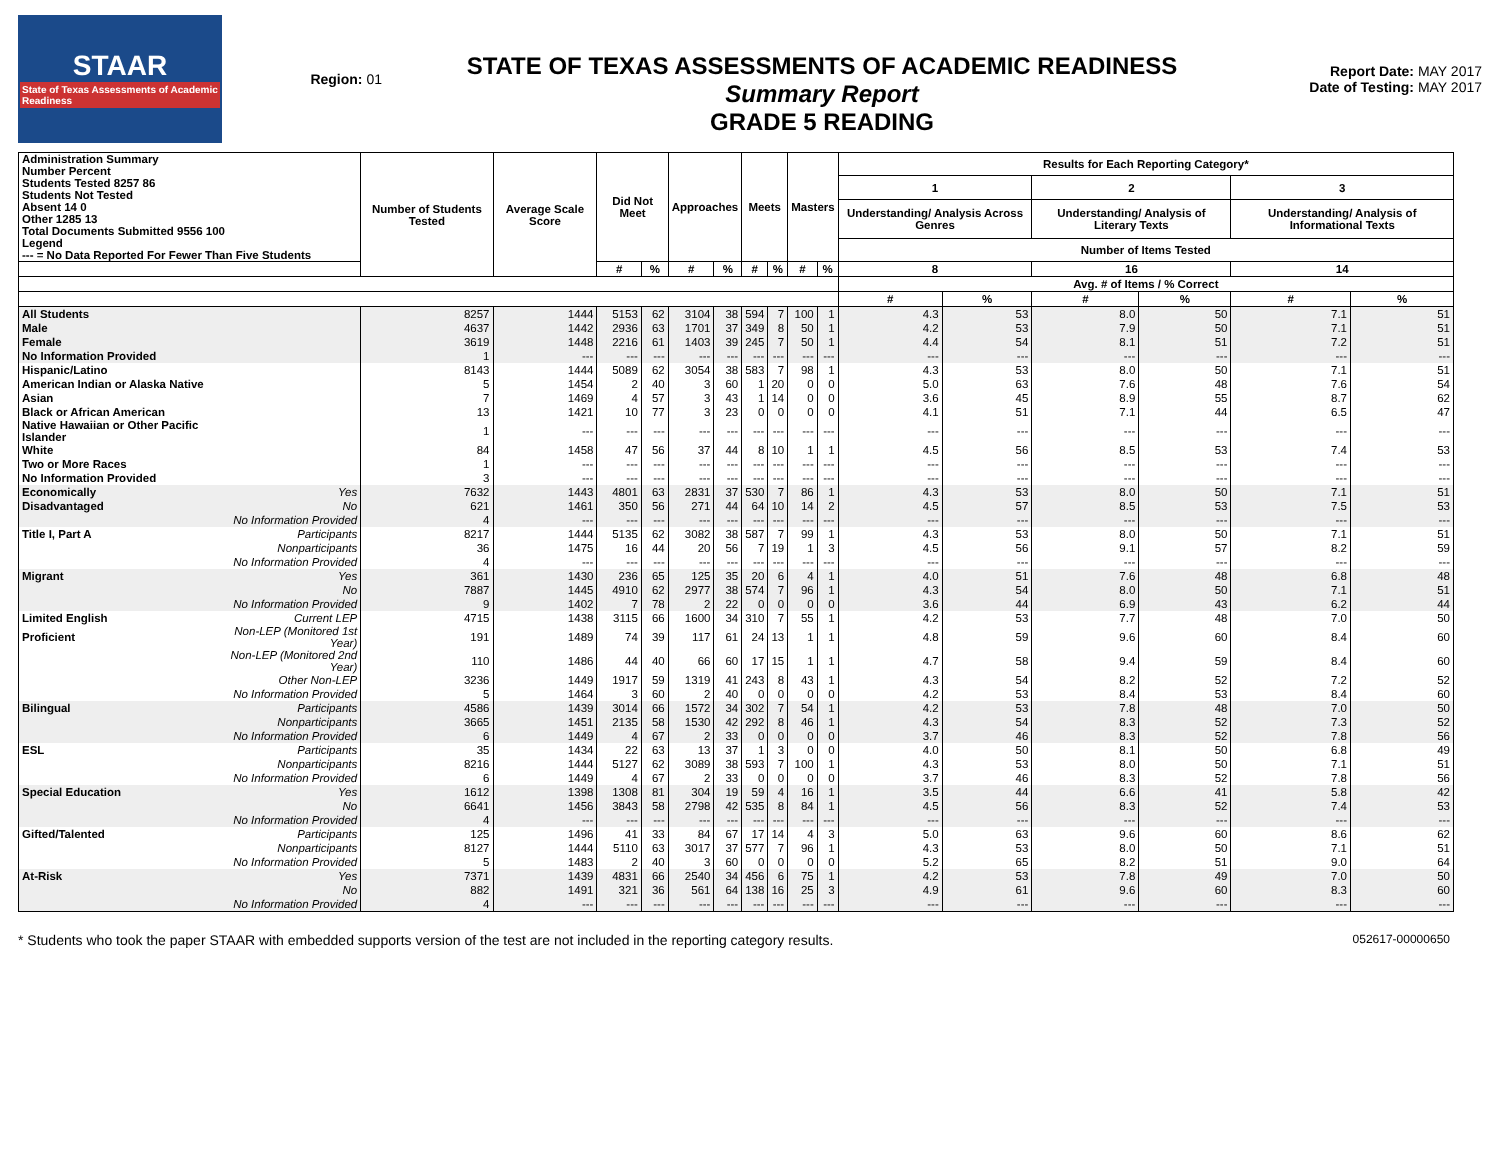STAAR
State of Texas Assessments of Academic Readiness
Region: 01
STATE OF TEXAS ASSESSMENTS OF ACADEMIC READINESS
Summary Report
GRADE 5 READING
Report Date: MAY 2017
Date of Testing: MAY 2017
| Administration Summary Number Percent Students Tested 8257 86 Students Not Tested Absent 14 0 Other 1285 13 Total Documents Submitted 9556 100 Legend --- = No Data Reported For Fewer Than Five Students | | Number of Students Tested | Average Scale Score | Did Not Meet | | Approaches | | Meets | | Masters | | Results for Each Reporting Category* | | | | | |
| --- | --- | --- | --- | --- | --- | --- | --- | --- | --- | --- | --- | --- | --- | --- | --- | --- | --- |
| | | | | | | | | | | | | 1 | | 2 | | 3 | |
| | | | | | | | | | | | | Understanding/ Analysis Across Genres | | Understanding/ Analysis of Literary Texts | | Understanding/ Analysis of Informational Texts | |
| | | | | | | | | | | | | Number of Items Tested | | | | | |
| | | | | # | % | # | % | # | % | # | % | 8 | | 16 | | 14 | |
| | | | | | | | | | | | | Avg. # of Items / % Correct | | | | | |
| | | | | | | | | | | | | # | % | # | % | # | % |
| All Students | | 8257 | 1444 | 5153 | 62 | 3104 | 38 | 594 | 7 | 100 | 1 | 4.3 | 53 | 8.0 | 50 | 7.1 | 51 |
| Male | | 4637 | 1442 | 2936 | 63 | 1701 | 37 | 349 | 8 | 50 | 1 | 4.2 | 53 | 7.9 | 50 | 7.1 | 51 |
| Female | | 3619 | 1448 | 2216 | 61 | 1403 | 39 | 245 | 7 | 50 | 1 | 4.4 | 54 | 8.1 | 51 | 7.2 | 51 |
| No Information Provided | | 1 | --- | --- | --- | --- | --- | --- | --- | --- | --- | --- | --- | --- | --- | --- | --- |
| Hispanic/Latino | | 8143 | 1444 | 5089 | 62 | 3054 | 38 | 583 | 7 | 98 | 1 | 4.3 | 53 | 8.0 | 50 | 7.1 | 51 |
| American Indian or Alaska Native | | 5 | 1454 | 2 | 40 | 3 | 60 | 1 | 20 | 0 | 0 | 5.0 | 63 | 7.6 | 48 | 7.6 | 54 |
| Asian | | 7 | 1469 | 4 | 57 | 3 | 43 | 1 | 14 | 0 | 0 | 3.6 | 45 | 8.9 | 55 | 8.7 | 62 |
| Black or African American | | 13 | 1421 | 10 | 77 | 3 | 23 | 0 | 0 | 0 | 0 | 4.1 | 51 | 7.1 | 44 | 6.5 | 47 |
| Native Hawaiian or Other Pacific Islander | | 1 | --- | --- | --- | --- | --- | --- | --- | --- | --- | --- | --- | --- | --- | --- | --- |
| White | | 84 | 1458 | 47 | 56 | 37 | 44 | 8 | 10 | 1 | 1 | 4.5 | 56 | 8.5 | 53 | 7.4 | 53 |
| Two or More Races | | 1 | --- | --- | --- | --- | --- | --- | --- | --- | --- | --- | --- | --- | --- | --- | --- |
| No Information Provided | | 3 | --- | --- | --- | --- | --- | --- | --- | --- | --- | --- | --- | --- | --- | --- | --- |
| Economically | Yes | 7632 | 1443 | 4801 | 63 | 2831 | 37 | 530 | 7 | 86 | 1 | 4.3 | 53 | 8.0 | 50 | 7.1 | 51 |
| Disadvantaged | No | 621 | 1461 | 350 | 56 | 271 | 44 | 64 | 10 | 14 | 2 | 4.5 | 57 | 8.5 | 53 | 7.5 | 53 |
| | No Information Provided | 4 | --- | --- | --- | --- | --- | --- | --- | --- | --- | --- | --- | --- | --- | --- | --- |
| Title I, Part A | Participants | 8217 | 1444 | 5135 | 62 | 3082 | 38 | 587 | 7 | 99 | 1 | 4.3 | 53 | 8.0 | 50 | 7.1 | 51 |
| | Nonparticipants | 36 | 1475 | 16 | 44 | 20 | 56 | 7 | 19 | 1 | 3 | 4.5 | 56 | 9.1 | 57 | 8.2 | 59 |
| | No Information Provided | 4 | --- | --- | --- | --- | --- | --- | --- | --- | --- | --- | --- | --- | --- | --- | --- |
| Migrant | Yes | 361 | 1430 | 236 | 65 | 125 | 35 | 20 | 6 | 4 | 1 | 4.0 | 51 | 7.6 | 48 | 6.8 | 48 |
| | No | 7887 | 1445 | 4910 | 62 | 2977 | 38 | 574 | 7 | 96 | 1 | 4.3 | 54 | 8.0 | 50 | 7.1 | 51 |
| | No Information Provided | 9 | 1402 | 7 | 78 | 2 | 22 | 0 | 0 | 0 | 0 | 3.6 | 44 | 6.9 | 43 | 6.2 | 44 |
| Limited English | Current LEP | 4715 | 1438 | 3115 | 66 | 1600 | 34 | 310 | 7 | 55 | 1 | 4.2 | 53 | 7.7 | 48 | 7.0 | 50 |
| Proficient | Non-LEP (Monitored 1st Year) | 191 | 1489 | 74 | 39 | 117 | 61 | 24 | 13 | 1 | 1 | 4.8 | 59 | 9.6 | 60 | 8.4 | 60 |
| | Non-LEP (Monitored 2nd Year) | 110 | 1486 | 44 | 40 | 66 | 60 | 17 | 15 | 1 | 1 | 4.7 | 58 | 9.4 | 59 | 8.4 | 60 |
| | Other Non-LEP | 3236 | 1449 | 1917 | 59 | 1319 | 41 | 243 | 8 | 43 | 1 | 4.3 | 54 | 8.2 | 52 | 7.2 | 52 |
| | No Information Provided | 5 | 1464 | 3 | 60 | 2 | 40 | 0 | 0 | 0 | 0 | 4.2 | 53 | 8.4 | 53 | 8.4 | 60 |
| Bilingual | Participants | 4586 | 1439 | 3014 | 66 | 1572 | 34 | 302 | 7 | 54 | 1 | 4.2 | 53 | 7.8 | 48 | 7.0 | 50 |
| | Nonparticipants | 3665 | 1451 | 2135 | 58 | 1530 | 42 | 292 | 8 | 46 | 1 | 4.3 | 54 | 8.3 | 52 | 7.3 | 52 |
| | No Information Provided | 6 | 1449 | 4 | 67 | 2 | 33 | 0 | 0 | 0 | 0 | 3.7 | 46 | 8.3 | 52 | 7.8 | 56 |
| ESL | Participants | 35 | 1434 | 22 | 63 | 13 | 37 | 1 | 3 | 0 | 0 | 4.0 | 50 | 8.1 | 50 | 6.8 | 49 |
| | Nonparticipants | 8216 | 1444 | 5127 | 62 | 3089 | 38 | 593 | 7 | 100 | 1 | 4.3 | 53 | 8.0 | 50 | 7.1 | 51 |
| | No Information Provided | 6 | 1449 | 4 | 67 | 2 | 33 | 0 | 0 | 0 | 0 | 3.7 | 46 | 8.3 | 52 | 7.8 | 56 |
| Special Education | Yes | 1612 | 1398 | 1308 | 81 | 304 | 19 | 59 | 4 | 16 | 1 | 3.5 | 44 | 6.6 | 41 | 5.8 | 42 |
| | No | 6641 | 1456 | 3843 | 58 | 2798 | 42 | 535 | 8 | 84 | 1 | 4.5 | 56 | 8.3 | 52 | 7.4 | 53 |
| | No Information Provided | 4 | --- | --- | --- | --- | --- | --- | --- | --- | --- | --- | --- | --- | --- | --- | --- |
| Gifted/Talented | Participants | 125 | 1496 | 41 | 33 | 84 | 67 | 17 | 14 | 4 | 3 | 5.0 | 63 | 9.6 | 60 | 8.6 | 62 |
| | Nonparticipants | 8127 | 1444 | 5110 | 63 | 3017 | 37 | 577 | 7 | 96 | 1 | 4.3 | 53 | 8.0 | 50 | 7.1 | 51 |
| | No Information Provided | 5 | 1483 | 2 | 40 | 3 | 60 | 0 | 0 | 0 | 0 | 5.2 | 65 | 8.2 | 51 | 9.0 | 64 |
| At-Risk | Yes | 7371 | 1439 | 4831 | 66 | 2540 | 34 | 456 | 6 | 75 | 1 | 4.2 | 53 | 7.8 | 49 | 7.0 | 50 |
| | No | 882 | 1491 | 321 | 36 | 561 | 64 | 138 | 16 | 25 | 3 | 4.9 | 61 | 9.6 | 60 | 8.3 | 60 |
| | No Information Provided | 4 | --- | --- | --- | --- | --- | --- | --- | --- | --- | --- | --- | --- | --- | --- | --- |
* Students who took the paper STAAR with embedded supports version of the test are not included in the reporting category results. 052617-00000650